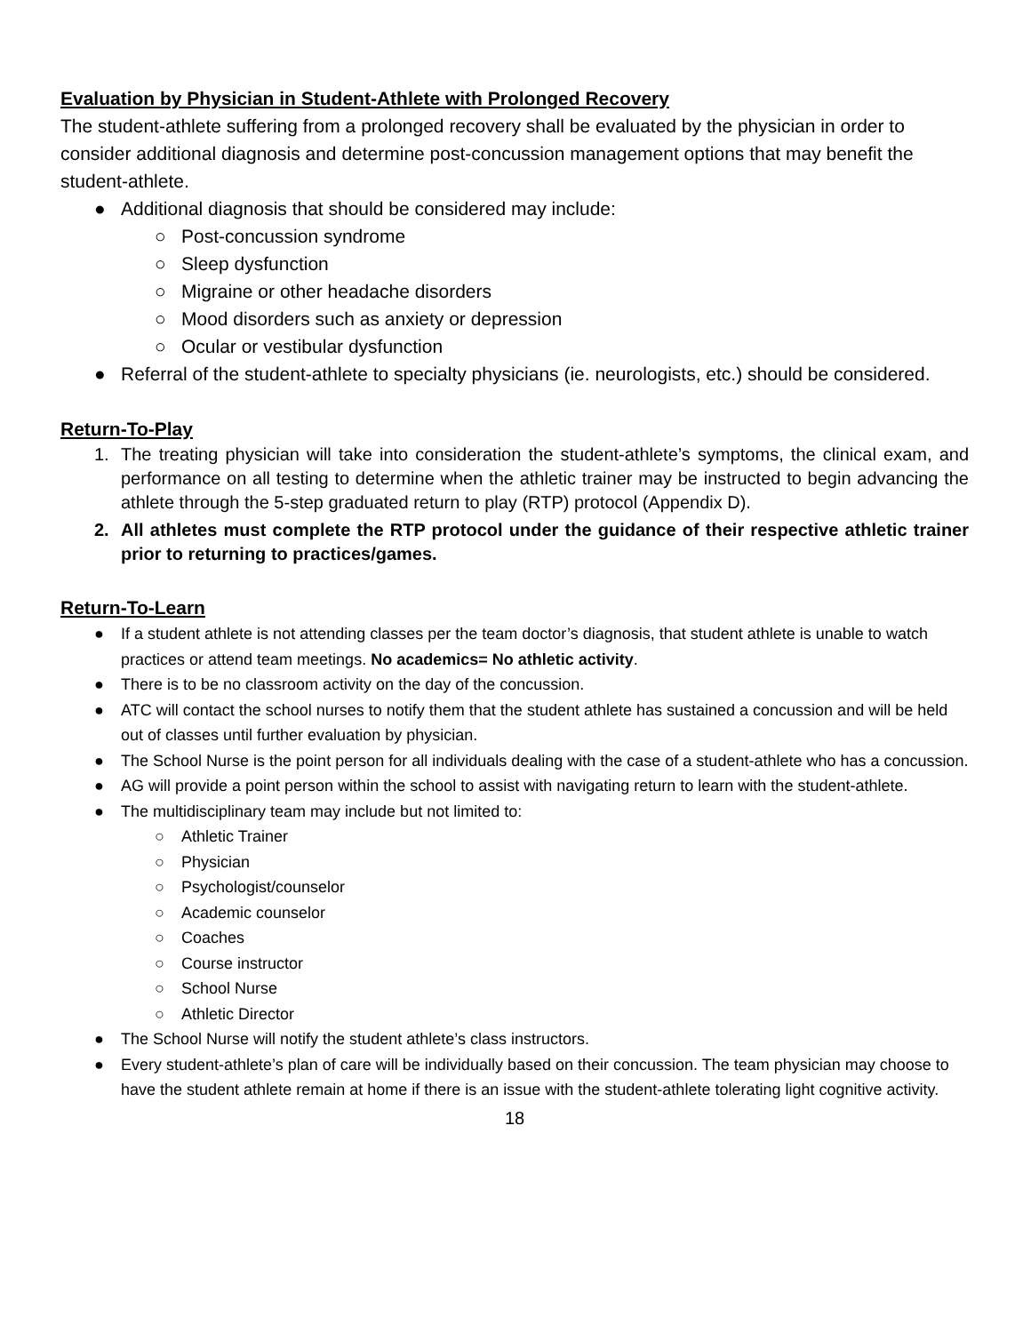Evaluation by Physician in Student-Athlete with Prolonged Recovery
The student-athlete suffering from a prolonged recovery shall be evaluated by the physician in order to consider additional diagnosis and determine post-concussion management options that may benefit the student-athlete.
● Additional diagnosis that should be considered may include:
○ Post-concussion syndrome
○ Sleep dysfunction
○ Migraine or other headache disorders
○ Mood disorders such as anxiety or depression
○ Ocular or vestibular dysfunction
● Referral of the student-athlete to specialty physicians (ie. neurologists, etc.) should be considered.
Return-To-Play
1. The treating physician will take into consideration the student-athlete’s symptoms, the clinical exam, and performance on all testing to determine when the athletic trainer may be instructed to begin advancing the athlete through the 5-step graduated return to play (RTP) protocol (Appendix D).
2. All athletes must complete the RTP protocol under the guidance of their respective athletic trainer prior to returning to practices/games.
Return-To-Learn
● If a student athlete is not attending classes per the team doctor’s diagnosis, that student athlete is unable to watch practices or attend team meetings. No academics= No athletic activity.
● There is to be no classroom activity on the day of the concussion.
● ATC will contact the school nurses to notify them that the student athlete has sustained a concussion and will be held out of classes until further evaluation by physician.
● The School Nurse is the point person for all individuals dealing with the case of a student-athlete who has a concussion.
● AG will provide a point person within the school to assist with navigating return to learn with the student-athlete.
● The multidisciplinary team may include but not limited to:
○ Athletic Trainer
○ Physician
○ Psychologist/counselor
○ Academic counselor
○ Coaches
○ Course instructor
○ School Nurse
○ Athletic Director
● The School Nurse will notify the student athlete’s class instructors.
● Every student-athlete’s plan of care will be individually based on their concussion. The team physician may choose to have the student athlete remain at home if there is an issue with the student-athlete tolerating light cognitive activity.
18